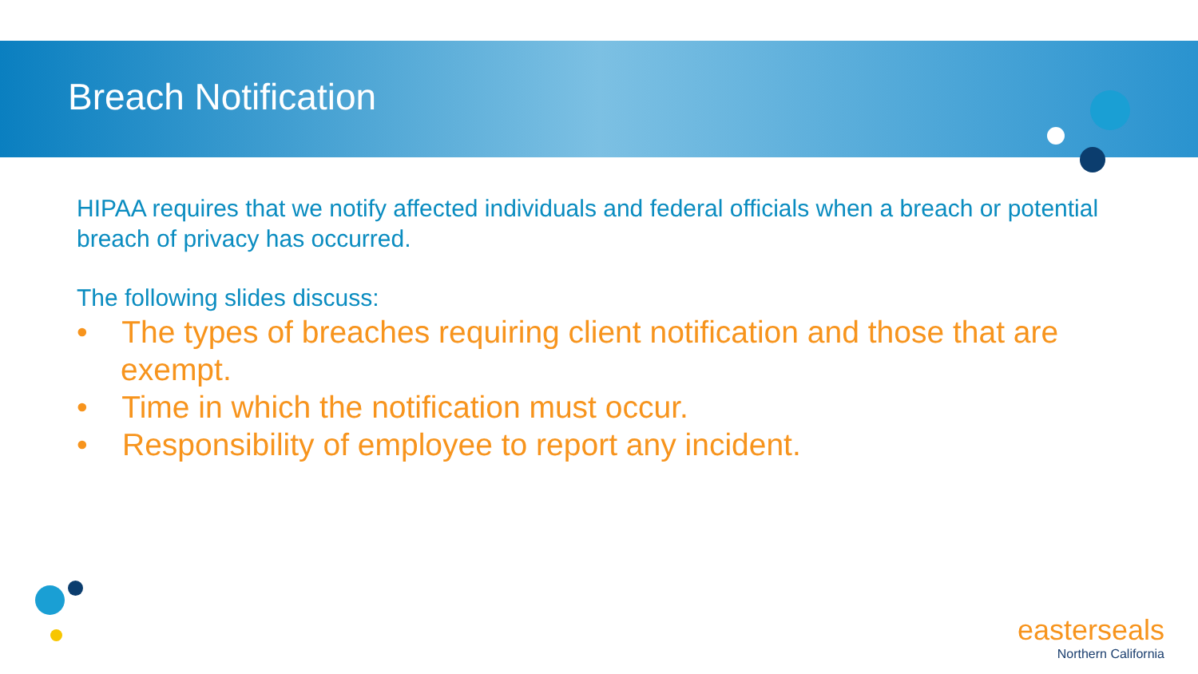Breach Notification
HIPAA requires that we notify affected individuals and federal officials when a breach or potential breach of privacy has occurred.
The following slides discuss:
• The types of breaches requiring client notification and those that are exempt.
• Time in which the notification must occur.
• Responsibility of employee to report any incident.
easterseals
Northern California